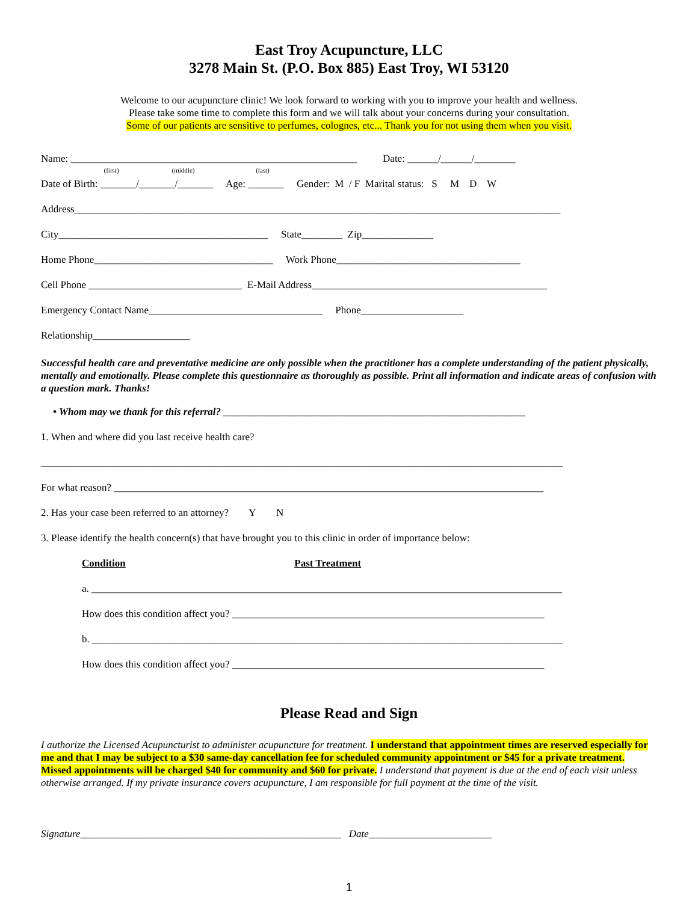East Troy Acupuncture, LLC
3278 Main St. (P.O. Box 885) East Troy, WI 53120
Welcome to our acupuncture clinic! We look forward to working with you to improve your health and wellness.
Please take some time to complete this form and we will talk about your concerns during your consultation.
Some of our patients are sensitive to perfumes, colognes, etc... Thank you for not using them when you visit.
Name: ________________________________________________________ Date: ______/______/________
(first) (middle) (last)
Date of Birth: _______/_______/_______ Age: _______ Gender: M / F Marital status: S M D W
Address_______________________________________________________________________________________________
City_________________________________________ State________ Zip______________
Home Phone___________________________________ Work Phone____________________________________
Cell Phone ______________________________ E-Mail Address______________________________________________
Emergency Contact Name__________________________________ Phone____________________
Relationship___________________
Successful health care and preventative medicine are only possible when the practitioner has a complete understanding of the patient physically, mentally and emotionally. Please complete this questionnaire as thoroughly as possible. Print all information and indicate areas of confusion with a question mark. Thanks!
• Whom may we thank for this referral? ___________________________________________________________
1. When and where did you last receive health care?
______________________________________________________________________________________________________
For what reason? ____________________________________________________________________________________
2. Has your case been referred to an attorney? Y N
3. Please identify the health concern(s) that have brought you to this clinic in order of importance below:
Condition Past Treatment
a. ____________________________________________________________________________________________
How does this condition affect you? _____________________________________________________________
b. ____________________________________________________________________________________________
How does this condition affect you? _____________________________________________________________
Please Read and Sign
I authorize the Licensed Acupuncturist to administer acupuncture for treatment. I understand that appointment times are reserved especially for me and that I may be subject to a $30 same-day cancellation fee for scheduled community appointment or $45 for a private treatment. Missed appointments will be charged $40 for community and $60 for private. I understand that payment is due at the end of each visit unless otherwise arranged. If my private insurance covers acupuncture, I am responsible for full payment at the time of the visit.
Signature___________________________________________________ Date________________________
1